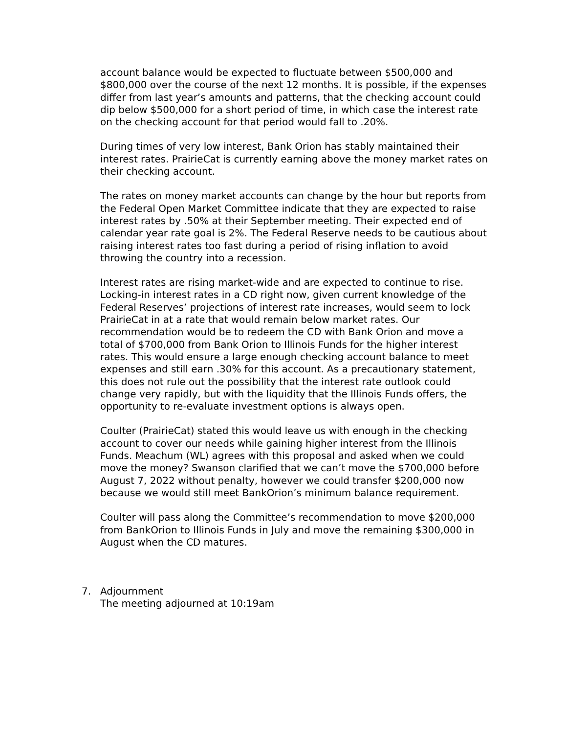account balance would be expected to fluctuate between $500,000 and $800,000 over the course of the next 12 months. It is possible, if the expenses differ from last year’s amounts and patterns, that the checking account could dip below $500,000 for a short period of time, in which case the interest rate on the checking account for that period would fall to .20%.
During times of very low interest, Bank Orion has stably maintained their interest rates. PrairieCat is currently earning above the money market rates on their checking account.
The rates on money market accounts can change by the hour but reports from the Federal Open Market Committee indicate that they are expected to raise interest rates by .50% at their September meeting. Their expected end of calendar year rate goal is 2%. The Federal Reserve needs to be cautious about raising interest rates too fast during a period of rising inflation to avoid throwing the country into a recession.
Interest rates are rising market-wide and are expected to continue to rise. Locking-in interest rates in a CD right now, given current knowledge of the Federal Reserves’ projections of interest rate increases, would seem to lock PrairieCat in at a rate that would remain below market rates. Our recommendation would be to redeem the CD with Bank Orion and move a total of $700,000 from Bank Orion to Illinois Funds for the higher interest rates. This would ensure a large enough checking account balance to meet expenses and still earn .30% for this account. As a precautionary statement, this does not rule out the possibility that the interest rate outlook could change very rapidly, but with the liquidity that the Illinois Funds offers, the opportunity to re-evaluate investment options is always open.
Coulter (PrairieCat) stated this would leave us with enough in the checking account to cover our needs while gaining higher interest from the Illinois Funds. Meachum (WL) agrees with this proposal and asked when we could move the money? Swanson clarified that we can’t move the $700,000 before August 7, 2022 without penalty, however we could transfer $200,000 now because we would still meet BankOrion’s minimum balance requirement.
Coulter will pass along the Committee’s recommendation to move $200,000 from BankOrion to Illinois Funds in July and move the remaining $300,000 in August when the CD matures.
7. Adjournment
The meeting adjourned at 10:19am